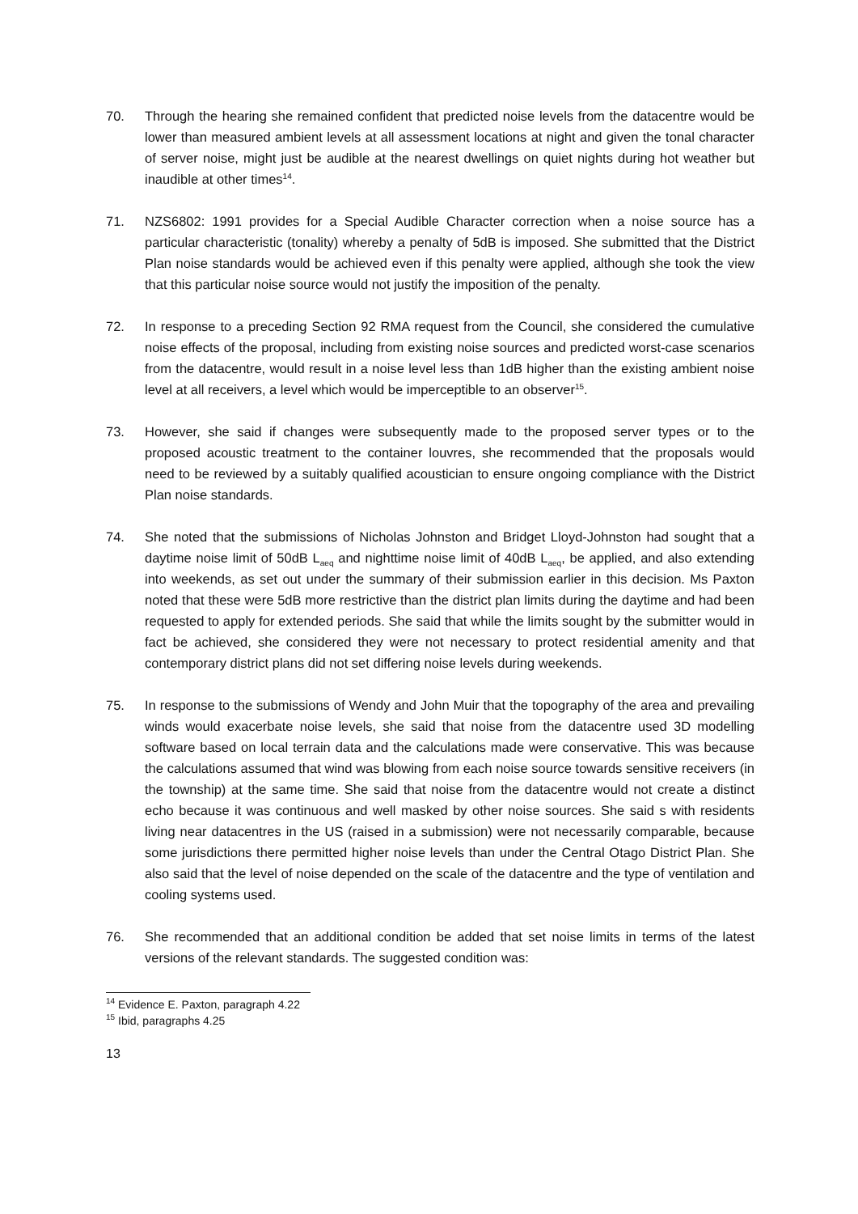70. Through the hearing she remained confident that predicted noise levels from the datacentre would be lower than measured ambient levels at all assessment locations at night and given the tonal character of server noise, might just be audible at the nearest dwellings on quiet nights during hot weather but inaudible at other times<sup>14</sup>.
71. NZS6802: 1991 provides for a Special Audible Character correction when a noise source has a particular characteristic (tonality) whereby a penalty of 5dB is imposed. She submitted that the District Plan noise standards would be achieved even if this penalty were applied, although she took the view that this particular noise source would not justify the imposition of the penalty.
72. In response to a preceding Section 92 RMA request from the Council, she considered the cumulative noise effects of the proposal, including from existing noise sources and predicted worst-case scenarios from the datacentre, would result in a noise level less than 1dB higher than the existing ambient noise level at all receivers, a level which would be imperceptible to an observer<sup>15</sup>.
73. However, she said if changes were subsequently made to the proposed server types or to the proposed acoustic treatment to the container louvres, she recommended that the proposals would need to be reviewed by a suitably qualified acoustician to ensure ongoing compliance with the District Plan noise standards.
74. She noted that the submissions of Nicholas Johnston and Bridget Lloyd-Johnston had sought that a daytime noise limit of 50dB L<sub>aeq</sub> and nighttime noise limit of 40dB L<sub>aeq</sub>, be applied, and also extending into weekends, as set out under the summary of their submission earlier in this decision. Ms Paxton noted that these were 5dB more restrictive than the district plan limits during the daytime and had been requested to apply for extended periods. She said that while the limits sought by the submitter would in fact be achieved, she considered they were not necessary to protect residential amenity and that contemporary district plans did not set differing noise levels during weekends.
75. In response to the submissions of Wendy and John Muir that the topography of the area and prevailing winds would exacerbate noise levels, she said that noise from the datacentre used 3D modelling software based on local terrain data and the calculations made were conservative. This was because the calculations assumed that wind was blowing from each noise source towards sensitive receivers (in the township) at the same time. She said that noise from the datacentre would not create a distinct echo because it was continuous and well masked by other noise sources. She said s with residents living near datacentres in the US (raised in a submission) were not necessarily comparable, because some jurisdictions there permitted higher noise levels than under the Central Otago District Plan. She also said that the level of noise depended on the scale of the datacentre and the type of ventilation and cooling systems used.
76. She recommended that an additional condition be added that set noise limits in terms of the latest versions of the relevant standards. The suggested condition was:
<sup>14</sup> Evidence E. Paxton, paragraph 4.22
<sup>15</sup> Ibid, paragraphs 4.25
13